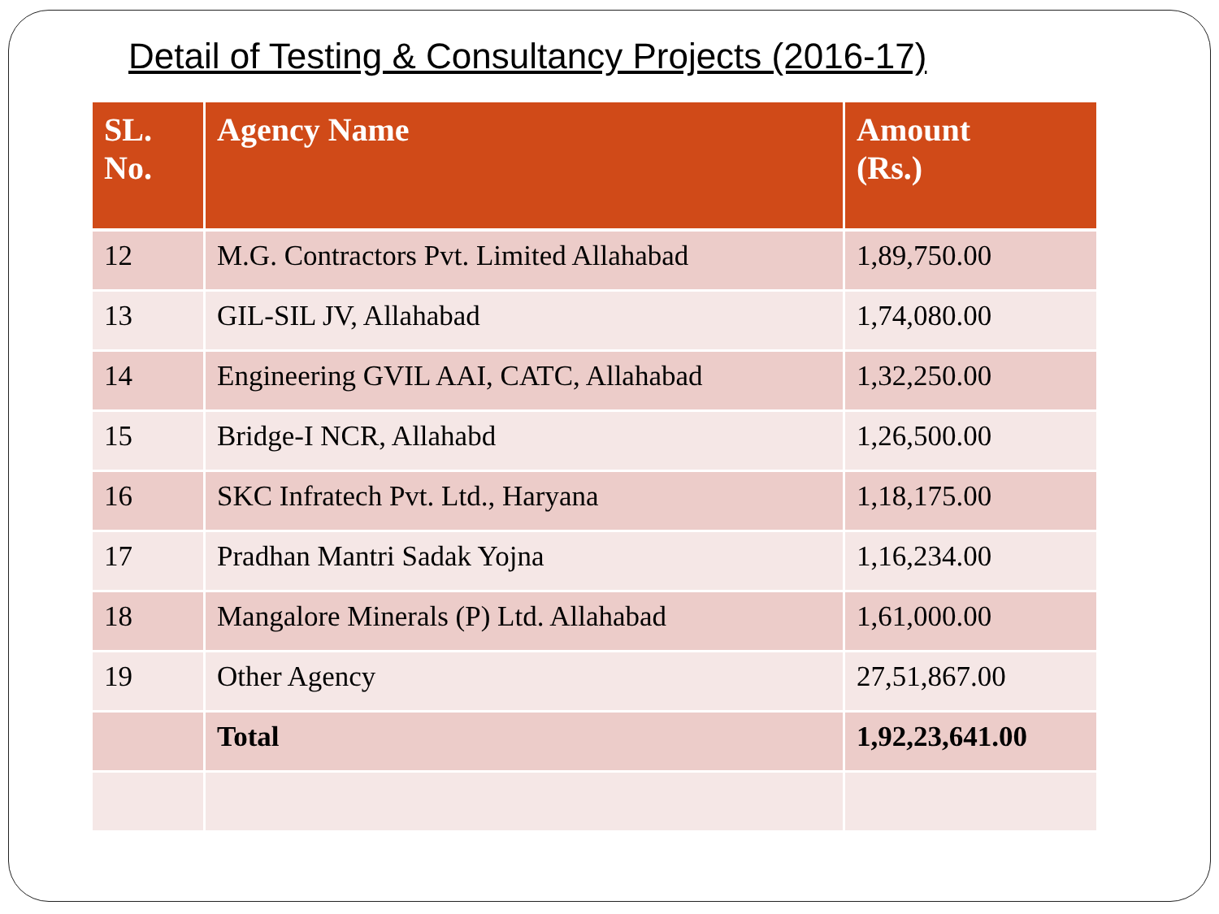Detail of Testing & Consultancy Projects (2016-17)
| SL. No. | Agency Name | Amount (Rs.) |
| --- | --- | --- |
| 12 | M.G. Contractors Pvt. Limited Allahabad | 1,89,750.00 |
| 13 | GIL-SIL JV, Allahabad | 1,74,080.00 |
| 14 | Engineering GVIL AAI, CATC, Allahabad | 1,32,250.00 |
| 15 | Bridge-I NCR, Allahabd | 1,26,500.00 |
| 16 | SKC Infratech Pvt. Ltd., Haryana | 1,18,175.00 |
| 17 | Pradhan Mantri Sadak Yojna | 1,16,234.00 |
| 18 | Mangalore Minerals (P) Ltd. Allahabad | 1,61,000.00 |
| 19 | Other Agency | 27,51,867.00 |
| | Total | 1,92,23,641.00 |